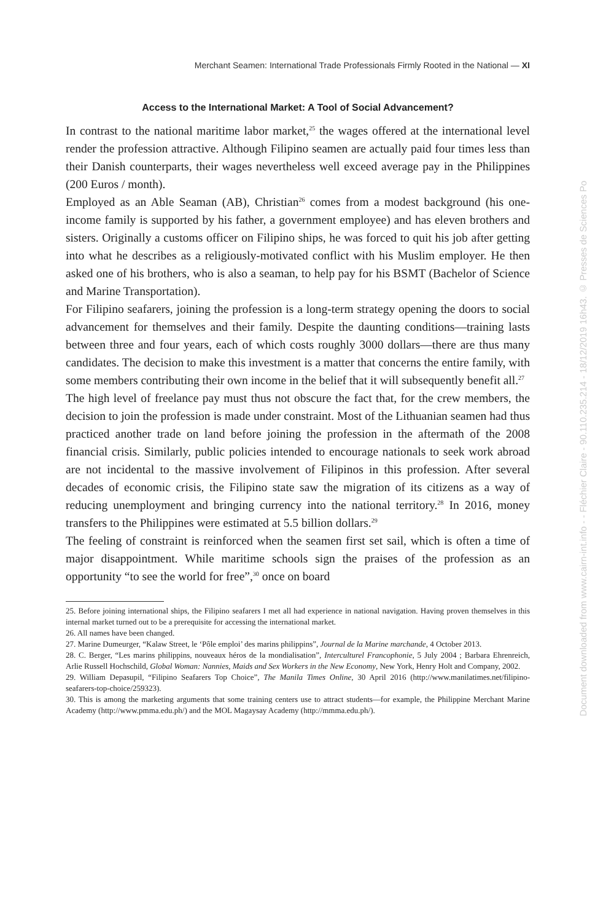Merchant Seamen: International Trade Professionals Firmly Rooted in the National — XI
Access to the International Market: A Tool of Social Advancement?
In contrast to the national maritime labor market,<sup>25</sup> the wages offered at the international level render the profession attractive. Although Filipino seamen are actually paid four times less than their Danish counterparts, their wages nevertheless well exceed average pay in the Philippines (200 Euros / month).
Employed as an Able Seaman (AB), Christian<sup>26</sup> comes from a modest background (his one-income family is supported by his father, a government employee) and has eleven brothers and sisters. Originally a customs officer on Filipino ships, he was forced to quit his job after getting into what he describes as a religiously-motivated conflict with his Muslim employer. He then asked one of his brothers, who is also a seaman, to help pay for his BSMT (Bachelor of Science and Marine Transportation).
For Filipino seafarers, joining the profession is a long-term strategy opening the doors to social advancement for themselves and their family. Despite the daunting conditions—training lasts between three and four years, each of which costs roughly 3000 dollars—there are thus many candidates. The decision to make this investment is a matter that concerns the entire family, with some members contributing their own income in the belief that it will subsequently benefit all.<sup>27</sup>
The high level of freelance pay must thus not obscure the fact that, for the crew members, the decision to join the profession is made under constraint. Most of the Lithuanian seamen had thus practiced another trade on land before joining the profession in the aftermath of the 2008 financial crisis. Similarly, public policies intended to encourage nationals to seek work abroad are not incidental to the massive involvement of Filipinos in this profession. After several decades of economic crisis, the Filipino state saw the migration of its citizens as a way of reducing unemployment and bringing currency into the national territory.<sup>28</sup> In 2016, money transfers to the Philippines were estimated at 5.5 billion dollars.<sup>29</sup>
The feeling of constraint is reinforced when the seamen first set sail, which is often a time of major disappointment. While maritime schools sign the praises of the profession as an opportunity “to see the world for free”,<sup>30</sup> once on board
25. Before joining international ships, the Filipino seafarers I met all had experience in national navigation. Having proven themselves in this internal market turned out to be a prerequisite for accessing the international market.
26. All names have been changed.
27. Marine Dumeurger, “Kalaw Street, le ‘Pôle emploi’ des marins philippins”, Journal de la Marine marchande, 4 October 2013.
28. C. Berger, “Les marins philippins, nouveaux héros de la mondialisation”, Interculturel Francophonie, 5 July 2004 ; Barbara Ehrenreich, Arlie Russell Hochschild, Global Woman: Nannies, Maids and Sex Workers in the New Economy, New York, Henry Holt and Company, 2002.
29. William Depasupil, “Filipino Seafarers Top Choice”, The Manila Times Online, 30 April 2016 (http://www.manilatimes.net/filipino-seafarers-top-choice/259323).
30. This is among the marketing arguments that some training centers use to attract students—for example, the Philippine Merchant Marine Academy (http://www.pmma.edu.ph/) and the MOL Magaysay Academy (http://mmma.edu.ph/).
Document downloaded from www.cairn-int.info - - Fléchier Claire - 90.110.235.214 - 18/12/2019 16h43. © Presses de Sciences Po